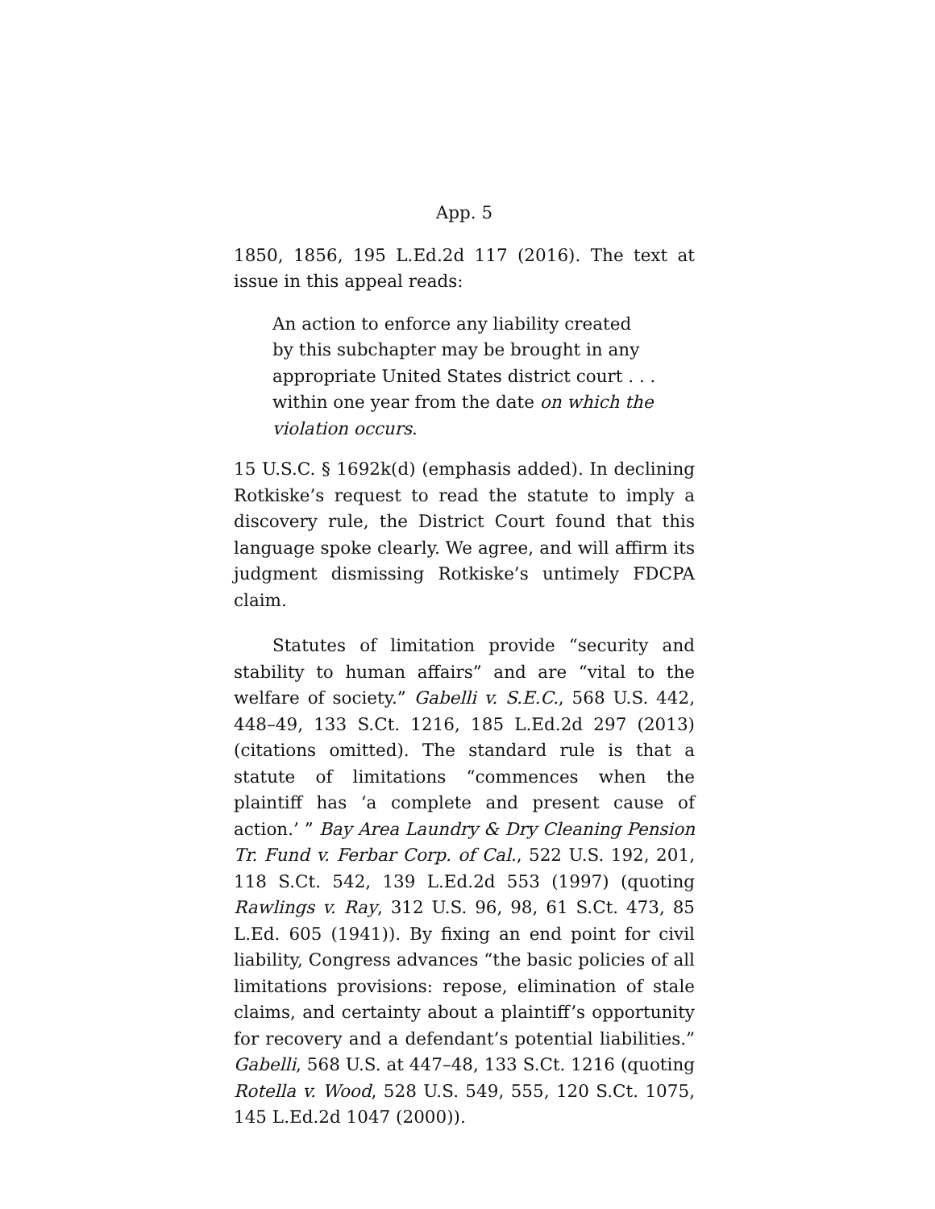App. 5
1850, 1856, 195 L.Ed.2d 117 (2016). The text at issue in this appeal reads:
An action to enforce any liability created by this subchapter may be brought in any appropriate United States district court . . . within one year from the date on which the violation occurs.
15 U.S.C. § 1692k(d) (emphasis added). In declining Rotkiske’s request to read the statute to imply a discovery rule, the District Court found that this language spoke clearly. We agree, and will affirm its judgment dismissing Rotkiske’s untimely FDCPA claim.
Statutes of limitation provide “security and stability to human affairs” and are “vital to the welfare of society.” Gabelli v. S.E.C., 568 U.S. 442, 448–49, 133 S.Ct. 1216, 185 L.Ed.2d 297 (2013) (citations omitted). The standard rule is that a statute of limitations “commences when the plaintiff has ‘a complete and present cause of action.’ ” Bay Area Laundry & Dry Cleaning Pension Tr. Fund v. Ferbar Corp. of Cal., 522 U.S. 192, 201, 118 S.Ct. 542, 139 L.Ed.2d 553 (1997) (quoting Rawlings v. Ray, 312 U.S. 96, 98, 61 S.Ct. 473, 85 L.Ed. 605 (1941)). By fixing an end point for civil liability, Congress advances “the basic policies of all limitations provisions: repose, elimination of stale claims, and certainty about a plaintiff’s opportunity for recovery and a defendant’s potential liabilities.” Gabelli, 568 U.S. at 447–48, 133 S.Ct. 1216 (quoting Rotella v. Wood, 528 U.S. 549, 555, 120 S.Ct. 1075, 145 L.Ed.2d 1047 (2000)).